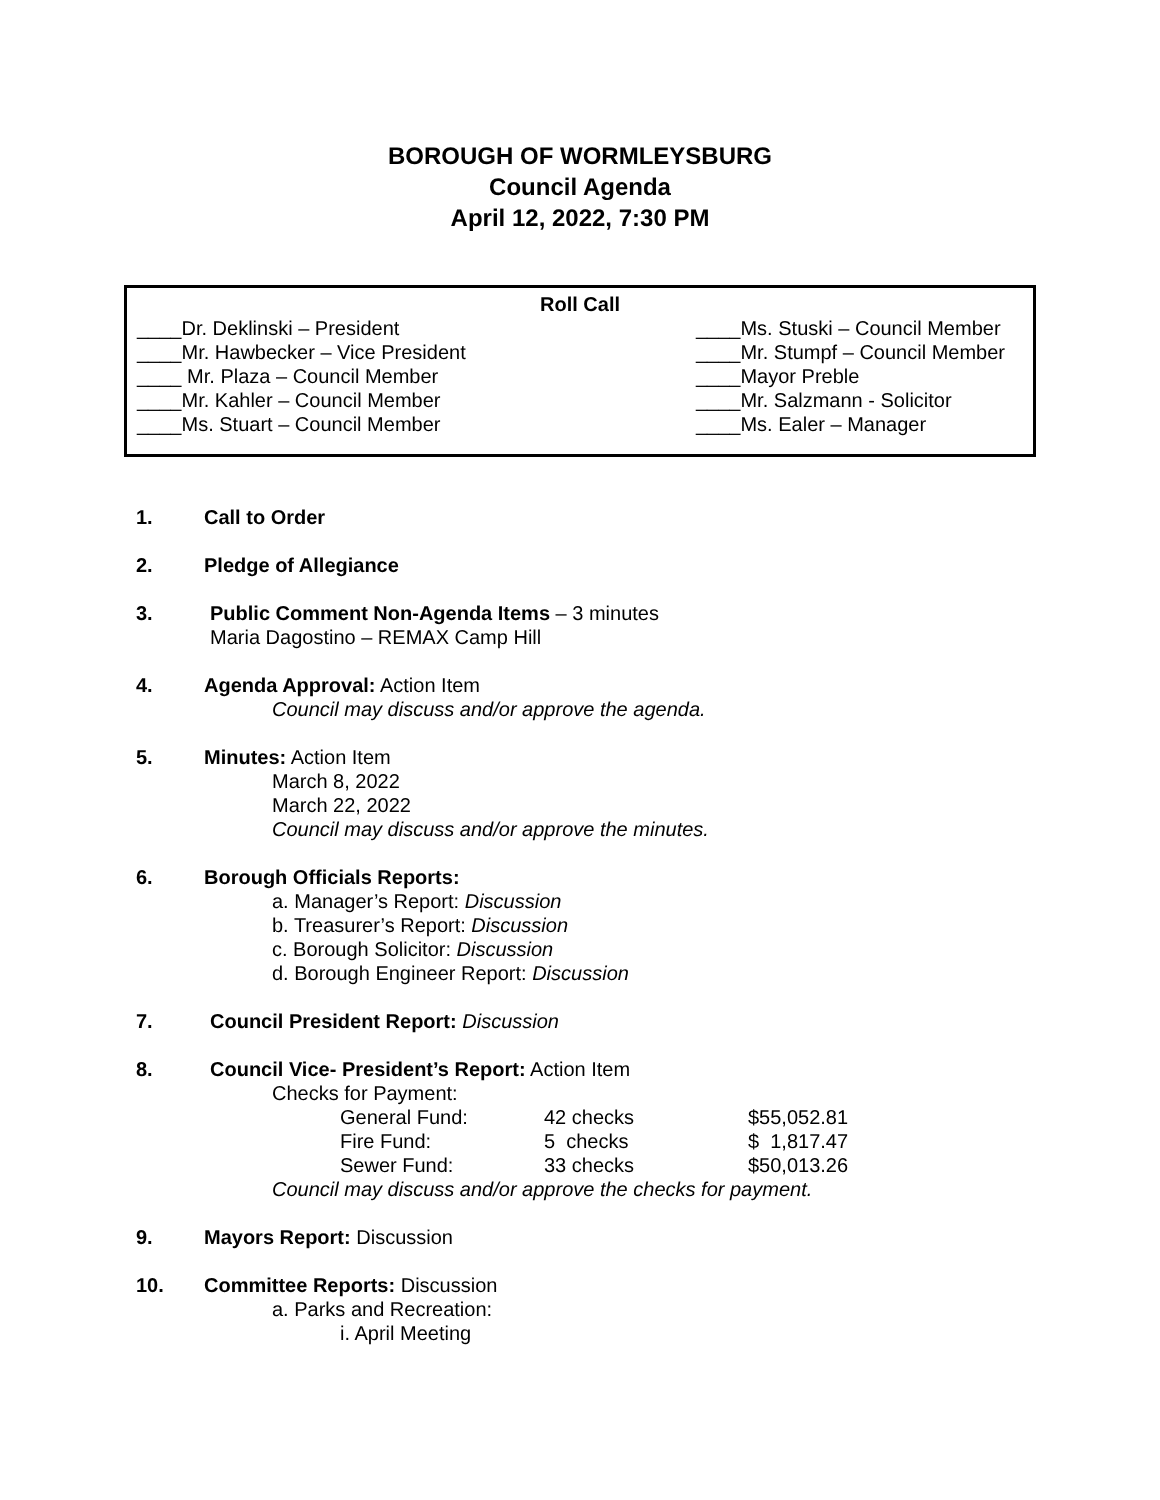BOROUGH OF WORMLEYSBURG
Council Agenda
April 12, 2022, 7:30 PM
Roll Call
____Dr. Deklinski – President
____Mr. Hawbecker – Vice President
____ Mr. Plaza – Council Member
____Mr. Kahler – Council Member
____Ms. Stuart – Council Member
____Ms. Stuski – Council Member
____Mr. Stumpf – Council Member
____Mayor Preble
____Mr. Salzmann - Solicitor
____Ms. Ealer – Manager
1. Call to Order
2. Pledge of Allegiance
3. Public Comment Non-Agenda Items – 3 minutes
Maria Dagostino – REMAX Camp Hill
4. Agenda Approval: Action Item
Council may discuss and/or approve the agenda.
5. Minutes: Action Item
March 8, 2022
March 22, 2022
Council may discuss and/or approve the minutes.
6. Borough Officials Reports:
a. Manager’s Report: Discussion
b. Treasurer’s Report: Discussion
c. Borough Solicitor: Discussion
d. Borough Engineer Report: Discussion
7. Council President Report: Discussion
8. Council Vice- President’s Report: Action Item
Checks for Payment:
| General Fund: | 42 checks | $55,052.81 |
| Fire Fund: | 5 checks | $ 1,817.47 |
| Sewer Fund: | 33 checks | $50,013.26 |
Council may discuss and/or approve the checks for payment.
9. Mayors Report: Discussion
10. Committee Reports: Discussion
a. Parks and Recreation:
i. April Meeting